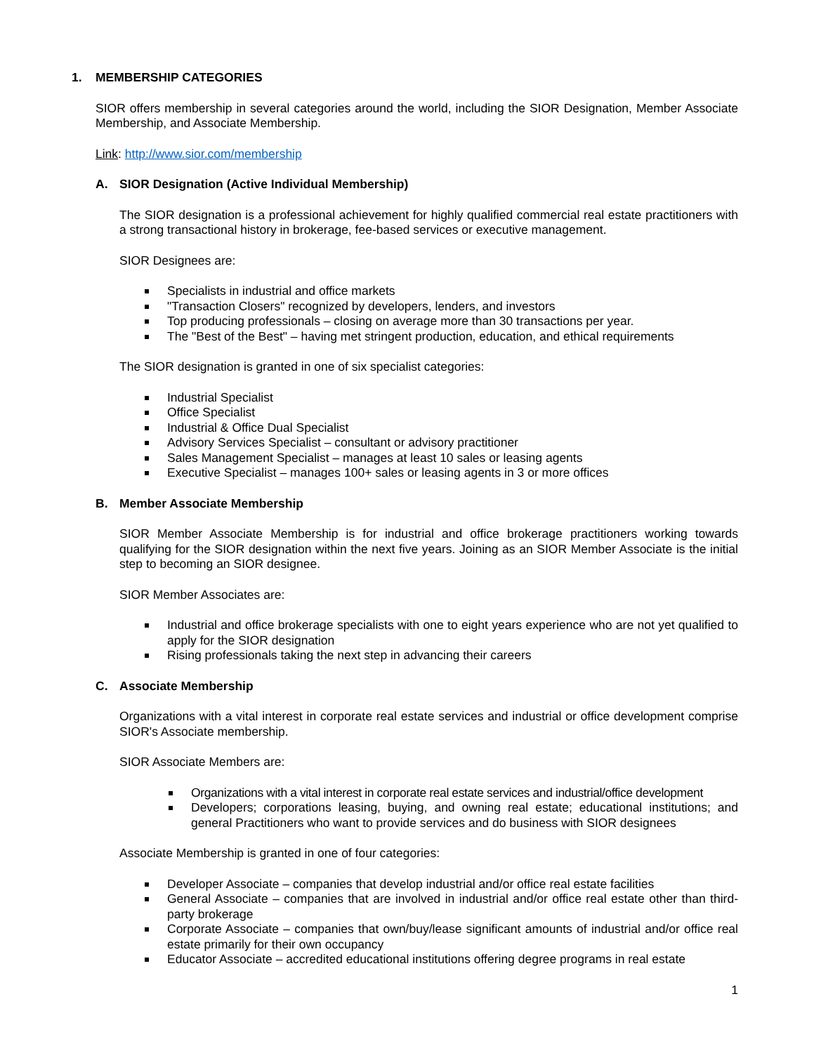1. MEMBERSHIP CATEGORIES
SIOR offers membership in several categories around the world, including the SIOR Designation, Member Associate Membership, and Associate Membership.
Link: http://www.sior.com/membership
A. SIOR Designation (Active Individual Membership)
The SIOR designation is a professional achievement for highly qualified commercial real estate practitioners with a strong transactional history in brokerage, fee-based services or executive management.
SIOR Designees are:
Specialists in industrial and office markets
"Transaction Closers" recognized by developers, lenders, and investors
Top producing professionals – closing on average more than 30 transactions per year.
The "Best of the Best" – having met stringent production, education, and ethical requirements
The SIOR designation is granted in one of six specialist categories:
Industrial Specialist
Office Specialist
Industrial & Office Dual Specialist
Advisory Services Specialist – consultant or advisory practitioner
Sales Management Specialist – manages at least 10 sales or leasing agents
Executive Specialist – manages 100+ sales or leasing agents in 3 or more offices
B. Member Associate Membership
SIOR Member Associate Membership is for industrial and office brokerage practitioners working towards qualifying for the SIOR designation within the next five years. Joining as an SIOR Member Associate is the initial step to becoming an SIOR designee.
SIOR Member Associates are:
Industrial and office brokerage specialists with one to eight years experience who are not yet qualified to apply for the SIOR designation
Rising professionals taking the next step in advancing their careers
C. Associate Membership
Organizations with a vital interest in corporate real estate services and industrial or office development comprise SIOR's Associate membership.
SIOR Associate Members are:
Organizations with a vital interest in corporate real estate services and industrial/office development
Developers; corporations leasing, buying, and owning real estate; educational institutions; and general Practitioners who want to provide services and do business with SIOR designees
Associate Membership is granted in one of four categories:
Developer Associate – companies that develop industrial and/or office real estate facilities
General Associate – companies that are involved in industrial and/or office real estate other than third-party brokerage
Corporate Associate – companies that own/buy/lease significant amounts of industrial and/or office real estate primarily for their own occupancy
Educator Associate – accredited educational institutions offering degree programs in real estate
1